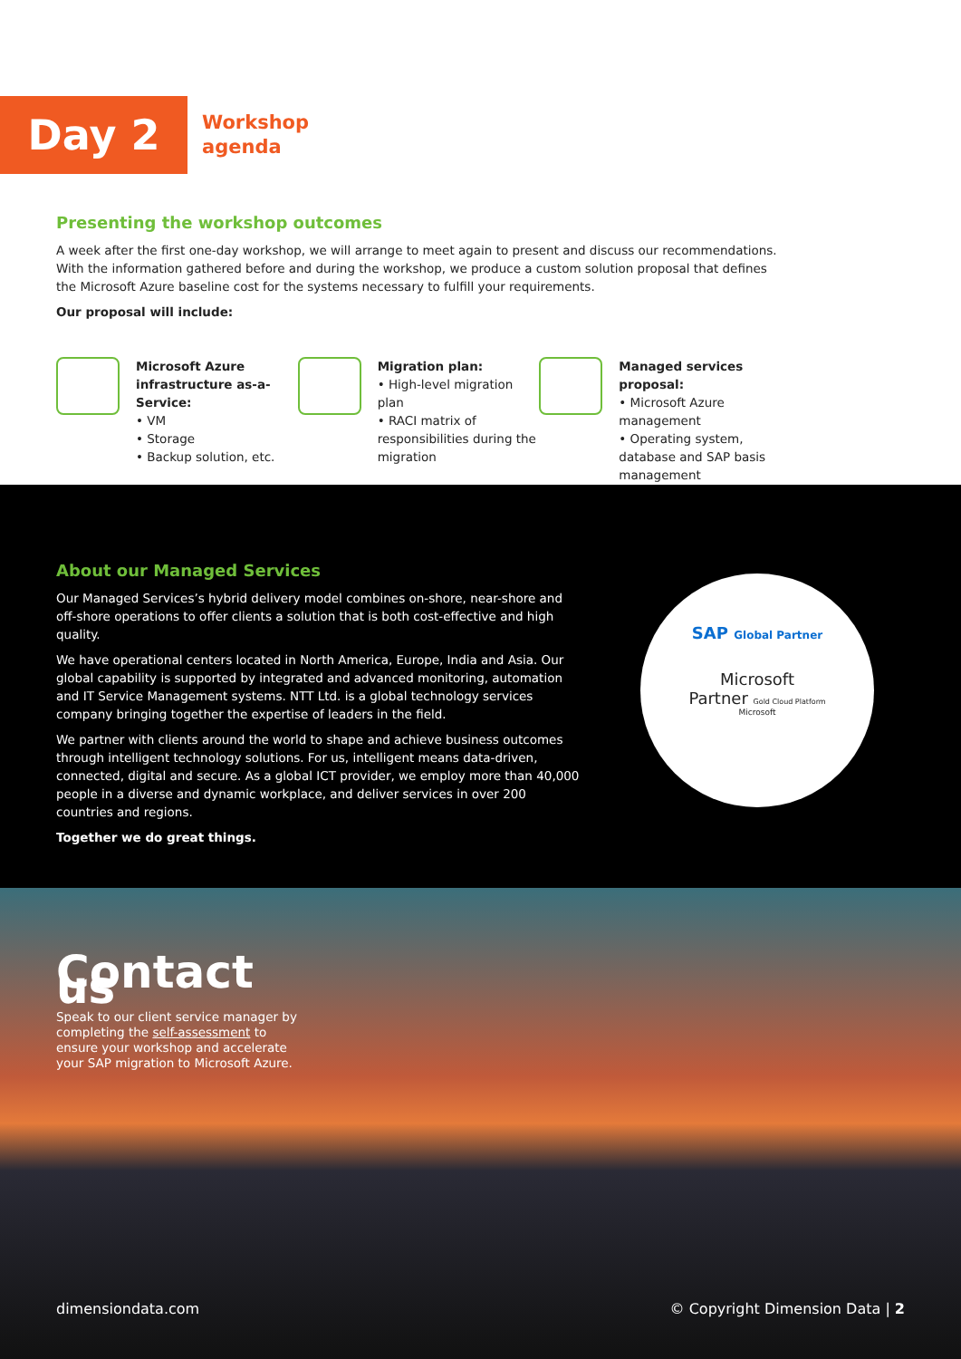Day 2
Workshop
agenda
Presenting the workshop outcomes
A week after the first one-day workshop, we will arrange to meet again to present and discuss our recommendations. With the information gathered before and during the workshop, we produce a custom solution proposal that defines the Microsoft Azure baseline cost for the systems necessary to fulfill your requirements.
Our proposal will include:
Microsoft Azure infrastructure as-a-Service:
• VM
• Storage
• Backup solution, etc.
Migration plan:
• High-level migration plan
• RACI matrix of responsibilities during the migration
Managed services proposal:
• Microsoft Azure management
• Operating system, database and SAP basis management
About our Managed Services
Our Managed Services’s hybrid delivery model combines on-shore, near-shore and off-shore operations to offer clients a solution that is both cost-effective and high quality.
We have operational centers located in North America, Europe, India and Asia. Our global capability is supported by integrated and advanced monitoring, automation and IT Service Management systems. NTT Ltd. is a global technology services company bringing together the expertise of leaders in the field.
We partner with clients around the world to shape and achieve business outcomes through intelligent technology solutions. For us, intelligent means data-driven, connected, digital and secure. As a global ICT provider, we employ more than 40,000 people in a diverse and dynamic workplace, and deliver services in over 200 countries and regions.
Together we do great things.
SAP Global Partner
Microsoft
Partner Gold Cloud Platform
Microsoft
Contact us
Speak to our client service manager by completing the self-assessment to ensure your workshop and accelerate your SAP migration to Microsoft Azure.
dimensiondata.com © Copyright Dimension Data | 2